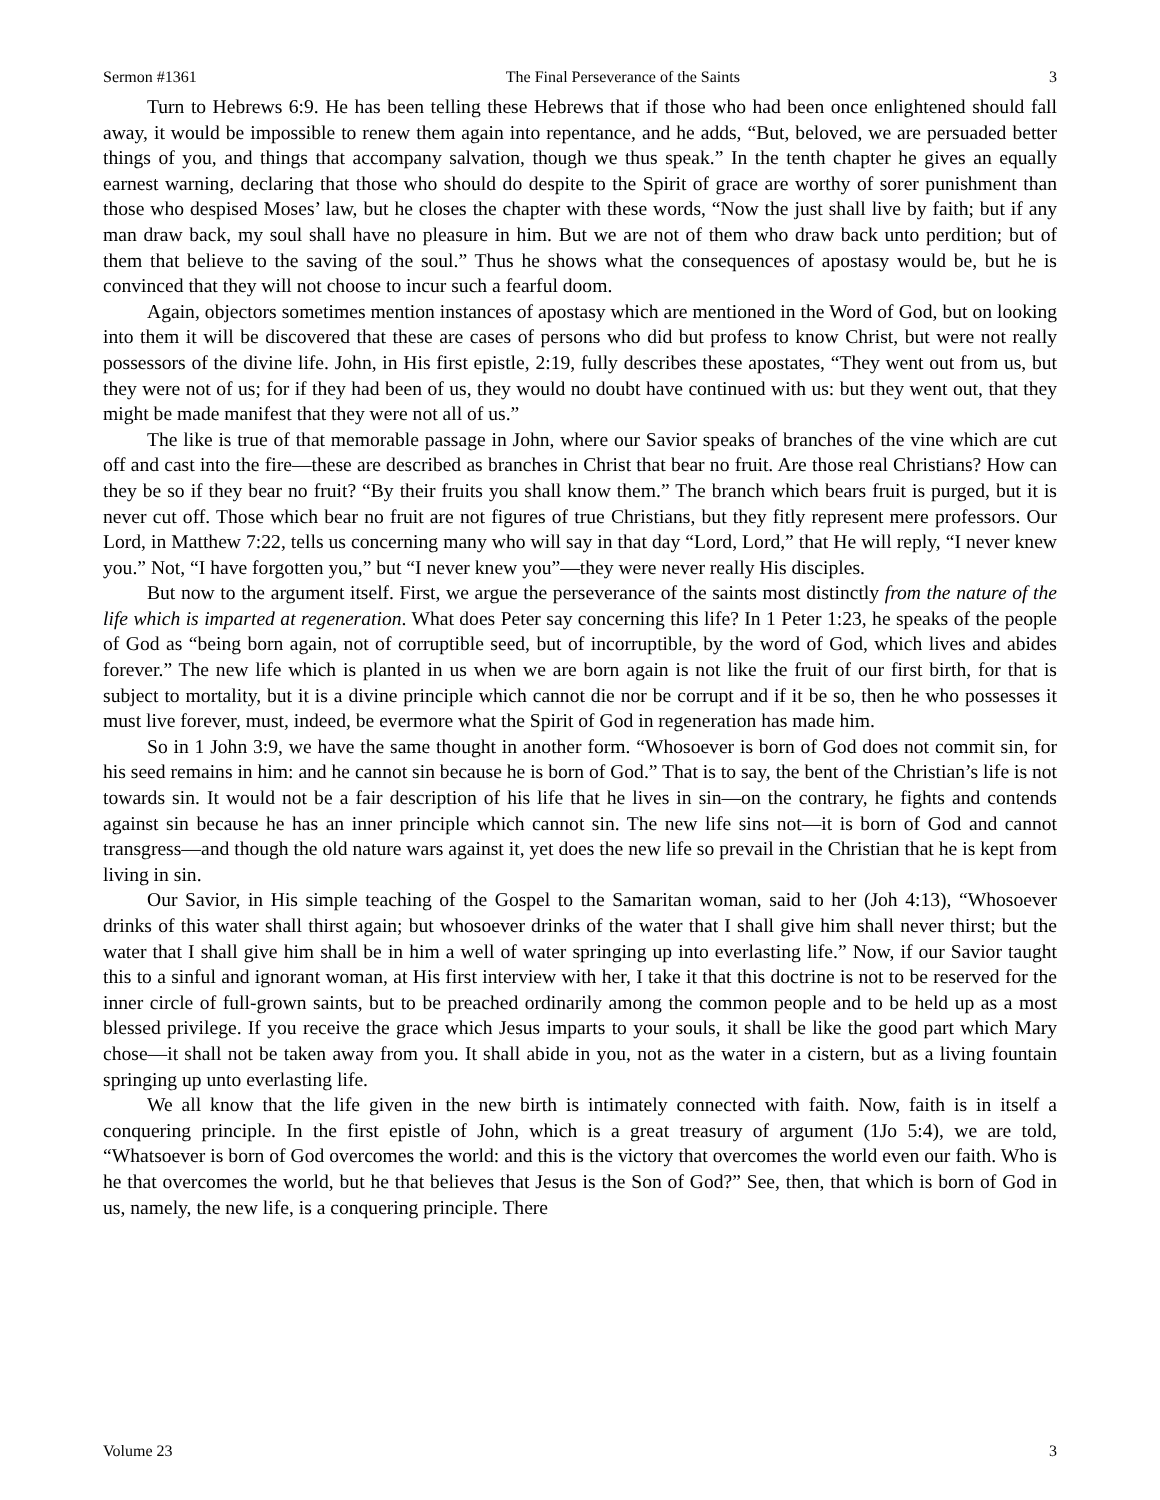Sermon #1361 The Final Perseverance of the Saints 3
Turn to Hebrews 6:9. He has been telling these Hebrews that if those who had been once enlightened should fall away, it would be impossible to renew them again into repentance, and he adds, “But, beloved, we are persuaded better things of you, and things that accompany salvation, though we thus speak.” In the tenth chapter he gives an equally earnest warning, declaring that those who should do despite to the Spirit of grace are worthy of sorer punishment than those who despised Moses’ law, but he closes the chapter with these words, “Now the just shall live by faith; but if any man draw back, my soul shall have no pleasure in him. But we are not of them who draw back unto perdition; but of them that believe to the saving of the soul.” Thus he shows what the consequences of apostasy would be, but he is convinced that they will not choose to incur such a fearful doom.
Again, objectors sometimes mention instances of apostasy which are mentioned in the Word of God, but on looking into them it will be discovered that these are cases of persons who did but profess to know Christ, but were not really possessors of the divine life. John, in His first epistle, 2:19, fully describes these apostates, “They went out from us, but they were not of us; for if they had been of us, they would no doubt have continued with us: but they went out, that they might be made manifest that they were not all of us.”
The like is true of that memorable passage in John, where our Savior speaks of branches of the vine which are cut off and cast into the fire—these are described as branches in Christ that bear no fruit. Are those real Christians? How can they be so if they bear no fruit? “By their fruits you shall know them.” The branch which bears fruit is purged, but it is never cut off. Those which bear no fruit are not figures of true Christians, but they fitly represent mere professors. Our Lord, in Matthew 7:22, tells us concerning many who will say in that day “Lord, Lord,” that He will reply, “I never knew you.” Not, “I have forgotten you,” but “I never knew you”—they were never really His disciples.
But now to the argument itself. First, we argue the perseverance of the saints most distinctly from the nature of the life which is imparted at regeneration. What does Peter say concerning this life? In 1 Peter 1:23, he speaks of the people of God as “being born again, not of corruptible seed, but of incorruptible, by the word of God, which lives and abides forever.” The new life which is planted in us when we are born again is not like the fruit of our first birth, for that is subject to mortality, but it is a divine principle which cannot die nor be corrupt and if it be so, then he who possesses it must live forever, must, indeed, be evermore what the Spirit of God in regeneration has made him.
So in 1 John 3:9, we have the same thought in another form. “Whosoever is born of God does not commit sin, for his seed remains in him: and he cannot sin because he is born of God.” That is to say, the bent of the Christian’s life is not towards sin. It would not be a fair description of his life that he lives in sin—on the contrary, he fights and contends against sin because he has an inner principle which cannot sin. The new life sins not—it is born of God and cannot transgress—and though the old nature wars against it, yet does the new life so prevail in the Christian that he is kept from living in sin.
Our Savior, in His simple teaching of the Gospel to the Samaritan woman, said to her (Joh 4:13), “Whosoever drinks of this water shall thirst again; but whosoever drinks of the water that I shall give him shall never thirst; but the water that I shall give him shall be in him a well of water springing up into everlasting life.” Now, if our Savior taught this to a sinful and ignorant woman, at His first interview with her, I take it that this doctrine is not to be reserved for the inner circle of full-grown saints, but to be preached ordinarily among the common people and to be held up as a most blessed privilege. If you receive the grace which Jesus imparts to your souls, it shall be like the good part which Mary chose—it shall not be taken away from you. It shall abide in you, not as the water in a cistern, but as a living fountain springing up unto everlasting life.
We all know that the life given in the new birth is intimately connected with faith. Now, faith is in itself a conquering principle. In the first epistle of John, which is a great treasury of argument (1Jo 5:4), we are told, “Whatsoever is born of God overcomes the world: and this is the victory that overcomes the world even our faith. Who is he that overcomes the world, but he that believes that Jesus is the Son of God?” See, then, that which is born of God in us, namely, the new life, is a conquering principle. There
Volume 23 3